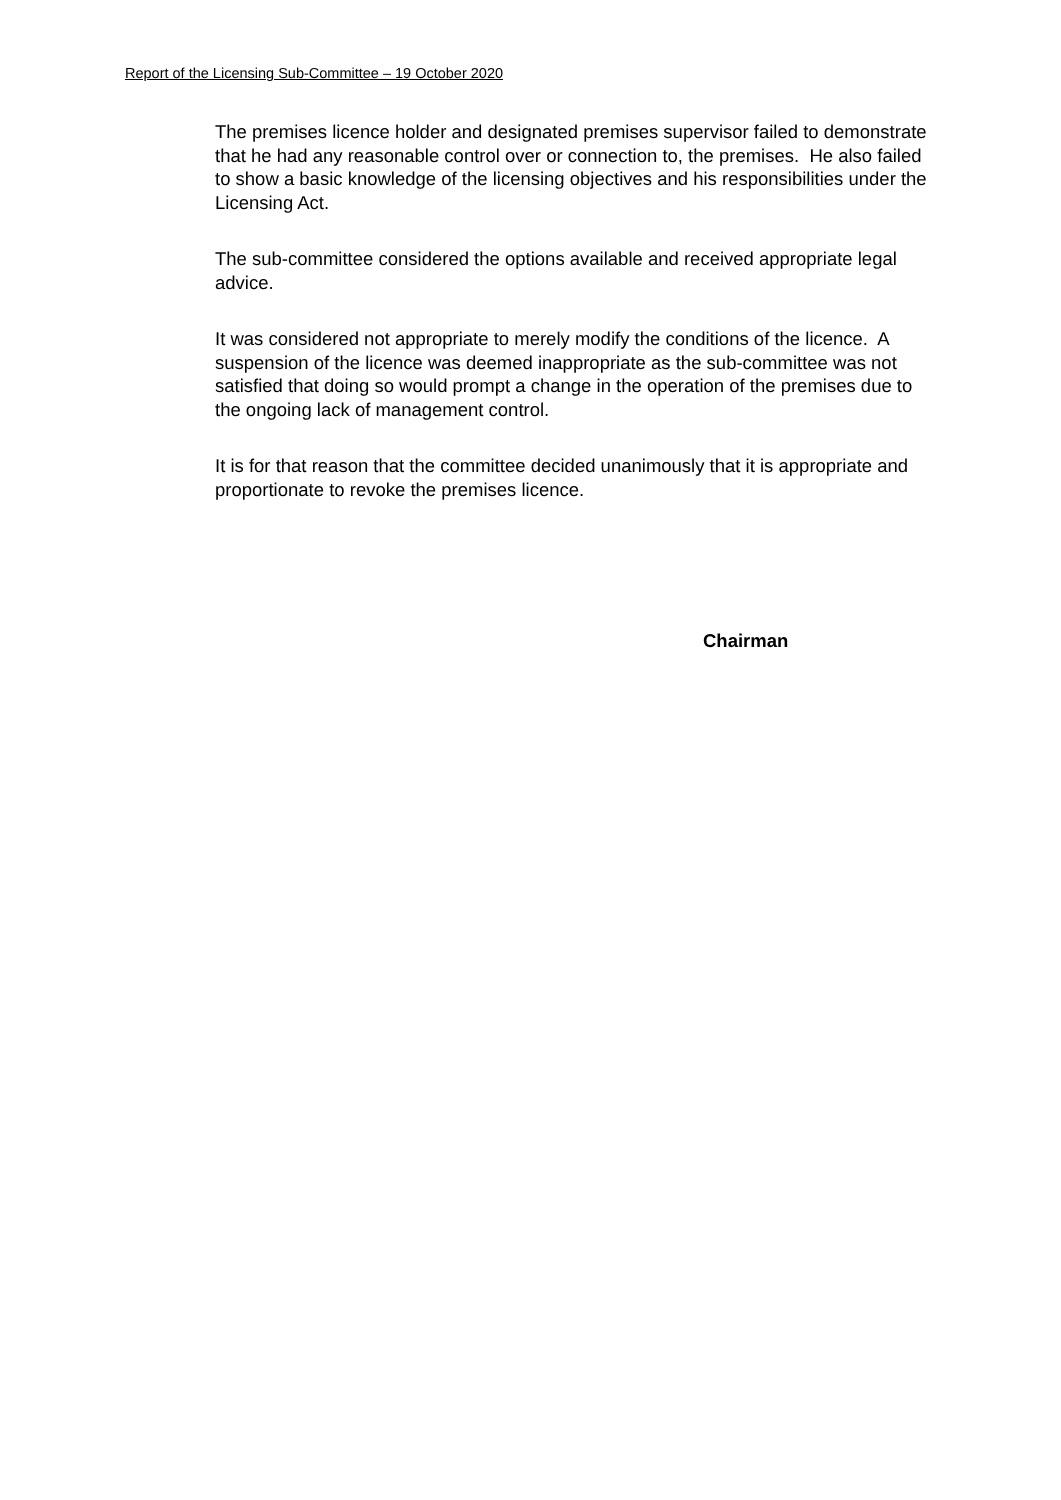Report of the Licensing Sub-Committee – 19 October 2020
The premises licence holder and designated premises supervisor failed to demonstrate that he had any reasonable control over or connection to, the premises. He also failed to show a basic knowledge of the licensing objectives and his responsibilities under the Licensing Act.
The sub-committee considered the options available and received appropriate legal advice.
It was considered not appropriate to merely modify the conditions of the licence. A suspension of the licence was deemed inappropriate as the sub-committee was not satisfied that doing so would prompt a change in the operation of the premises due to the ongoing lack of management control.
It is for that reason that the committee decided unanimously that it is appropriate and proportionate to revoke the premises licence.
Chairman